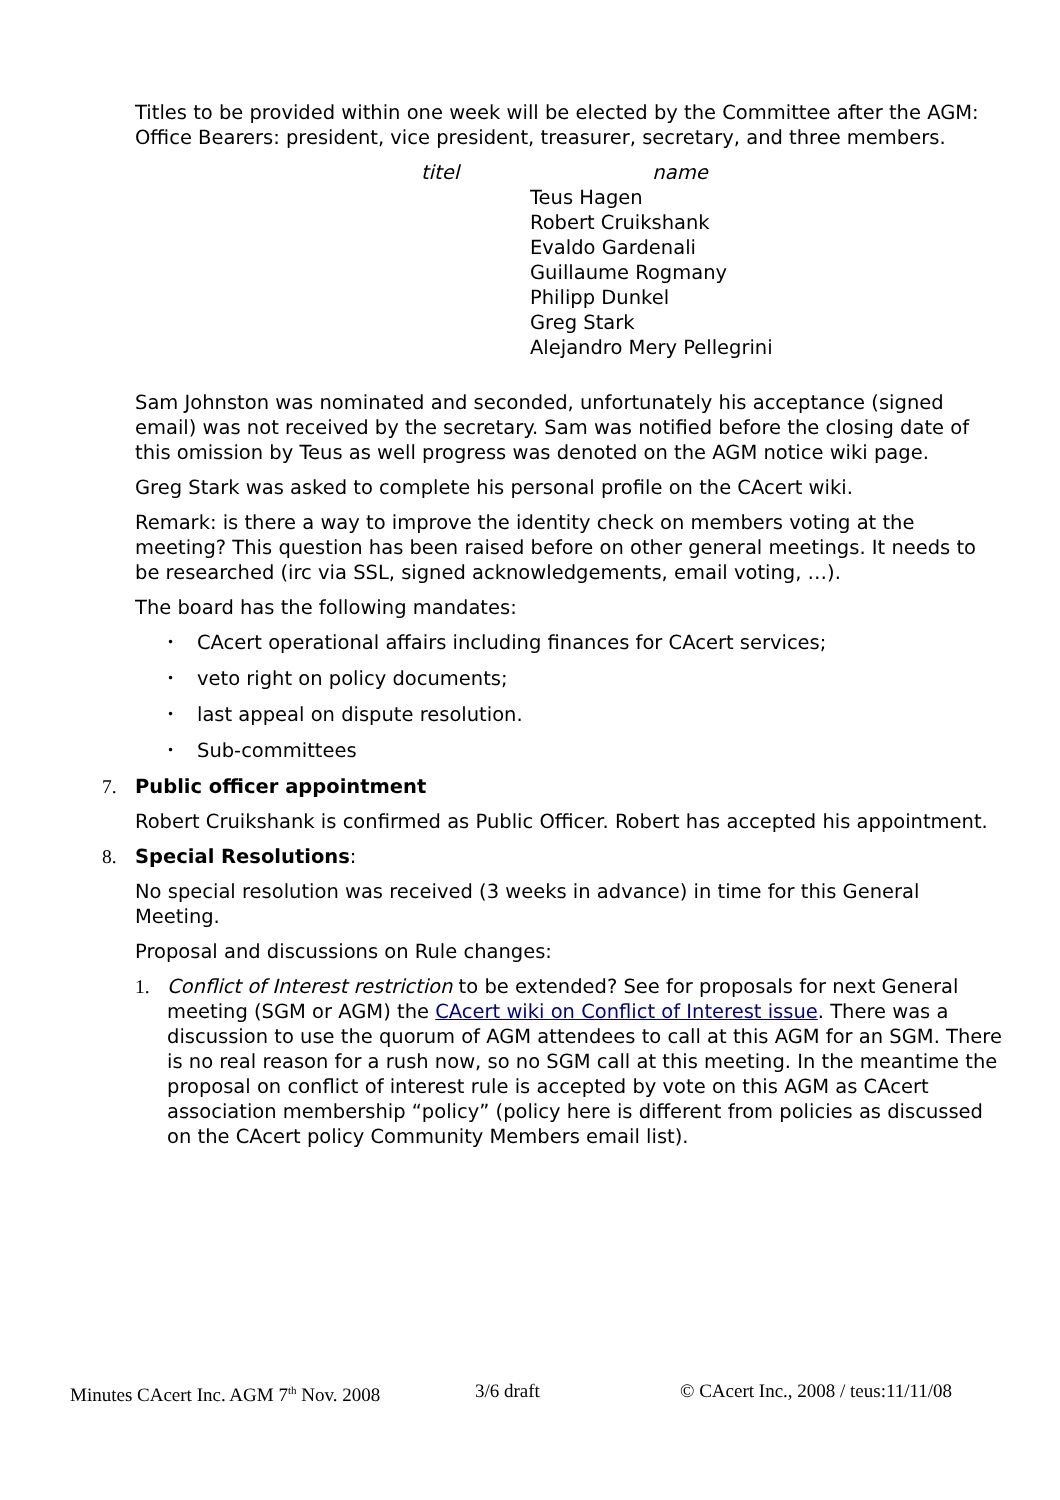Titles to be provided within one week will be elected by the Committee after the AGM: Office Bearers: president, vice president, treasurer, secretary, and three members.
| titel | name |
| --- | --- |
| | Teus Hagen Robert Cruikshank Evaldo Gardenali Guillaume Rogmany Philipp Dunkel Greg Stark Alejandro Mery Pellegrini |
Sam Johnston was nominated and seconded, unfortunately his acceptance (signed email) was not received by the secretary. Sam was notified before the closing date of this omission by Teus as well progress was denoted on the AGM notice wiki page.
Greg Stark was asked to complete his personal profile on the CAcert wiki.
Remark: is there a way to improve the identity check on members voting at the meeting? This question has been raised before on other general meetings. It needs to be researched (irc via SSL, signed acknowledgements, email voting, …).
The board has the following mandates:
• CAcert operational affairs including finances for CAcert services;
• veto right on policy documents;
• last appeal on dispute resolution.
• Sub-committees
7. Public officer appointment
Robert Cruikshank is confirmed as Public Officer. Robert has accepted his appointment.
8. Special Resolutions:
No special resolution was received (3 weeks in advance) in time for this General Meeting.
Proposal and discussions on Rule changes:
1. Conflict of Interest restriction to be extended? See for proposals for next General meeting (SGM or AGM) the CAcert wiki on Conflict of Interest issue. There was a discussion to use the quorum of AGM attendees to call at this AGM for an SGM. There is no real reason for a rush now, so no SGM call at this meeting. In the meantime the proposal on conflict of interest rule is accepted by vote on this AGM as CAcert association membership “policy” (policy here is different from policies as discussed on the CAcert policy Community Members email list).
Minutes CAcert Inc. AGM 7<sup>th</sup> Nov. 2008 3/6 draft © CAcert Inc., 2008 / teus:11/11/08